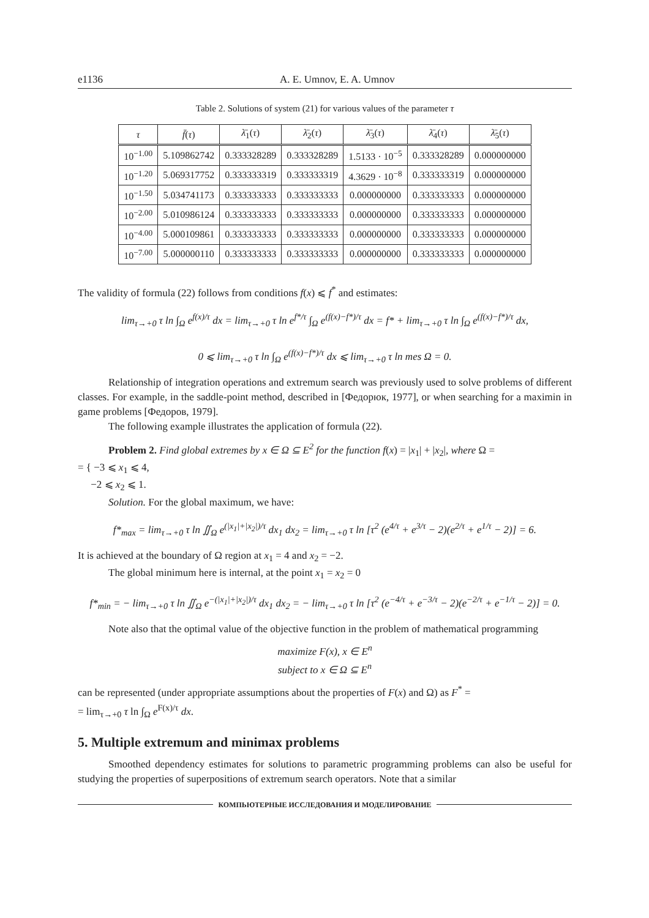e1136 A. E. Umnov, E. A. Umnov
Table 2. Solutions of system (21) for various values of the parameter τ
| τ | f̄ ( τ ) | λ̄<sub>1</sub>( τ ) | λ̄<sub>2</sub>( τ ) | λ̄<sub>3</sub>( τ ) | λ̄<sub>4</sub>( τ ) | λ̄<sub>5</sub>( τ ) |
| --- | --- | --- | --- | --- | --- | --- |
| 10<sup>−1.00</sup> | 5.109862742 | 0.333328289 | 0.333328289 | 1.5133 · 10<sup>−5</sup> | 0.333328289 | 0.000000000 |
| 10<sup>−1.20</sup> | 5.069317752 | 0.333333319 | 0.333333319 | 4.3629 · 10<sup>−8</sup> | 0.333333319 | 0.000000000 |
| 10<sup>−1.50</sup> | 5.034741173 | 0.333333333 | 0.333333333 | 0.000000000 | 0.333333333 | 0.000000000 |
| 10<sup>−2.00</sup> | 5.010986124 | 0.333333333 | 0.333333333 | 0.000000000 | 0.333333333 | 0.000000000 |
| 10<sup>−4.00</sup> | 5.000109861 | 0.333333333 | 0.333333333 | 0.000000000 | 0.333333333 | 0.000000000 |
| 10<sup>−7.00</sup> | 5.000000110 | 0.333333333 | 0.333333333 | 0.000000000 | 0.333333333 | 0.000000000 |
The validity of formula (22) follows from conditions f(x) ⩽ f<sup>*</sup> and estimates:
lim<sub>τ→+0</sub> τ ln ∫<sub>Ω</sub> e<sup>f(x)/τ</sup> dx = lim<sub>τ→+0</sub> τ ln e<sup>f*/τ</sup> ∫<sub>Ω</sub> e<sup>(f(x)−f*)/τ</sup> dx = f* + lim<sub>τ→+0</sub> τ ln ∫<sub>Ω</sub> e<sup>(f(x)−f*)/τ</sup> dx,
0 ⩽ lim<sub>τ→+0</sub> τ ln ∫<sub>Ω</sub> e<sup>(f(x)−f*)/τ</sup> dx ⩽ lim<sub>τ→+0</sub> τ ln mes Ω = 0.
Relationship of integration operations and extremum search was previously used to solve problems of different classes. For example, in the saddle-point method, described in [Федорюк, 1977], or when searching for a maximin in game problems [Федоров, 1979].
The following example illustrates the application of formula (22).
Problem 2. Find global extremes by x ∈ Ω ⊆ E<sup>2</sup> for the function f(x) = |x<sub>1</sub>| + |x<sub>2</sub>|, where Ω =
= { −3 ⩽ x<sub>1</sub> ⩽ 4,
−2 ⩽ x<sub>2</sub> ⩽ 1.
Solution. For the global maximum, we have:
f*<sub>max</sub> = lim<sub>τ→+0</sub> τ ln ∬<sub>Ω</sub> e<sup>(|x<sub>1</sub>|+|x<sub>2</sub>|)/τ</sup> dx<sub>1</sub> dx<sub>2</sub> = lim<sub>τ→+0</sub> τ ln [τ<sup>2</sup> (e<sup>4/τ</sup> + e<sup>3/τ</sup> − 2)(e<sup>2/τ</sup> + e<sup>1/τ</sup> − 2)] = 6.
It is achieved at the boundary of Ω region at x<sub>1</sub> = 4 and x<sub>2</sub> = −2.
The global minimum here is internal, at the point x<sub>1</sub> = x<sub>2</sub> = 0
f*<sub>min</sub> = − lim<sub>τ→+0</sub> τ ln ∬<sub>Ω</sub> e<sup>−(|x<sub>1</sub>|+|x<sub>2</sub>|)/τ</sup> dx<sub>1</sub> dx<sub>2</sub> = − lim<sub>τ→+0</sub> τ ln [τ<sup>2</sup> (e<sup>−4/τ</sup> + e<sup>−3/τ</sup> − 2)(e<sup>−2/τ</sup> + e<sup>−1/τ</sup> − 2)] = 0.
Note also that the optimal value of the objective function in the problem of mathematical programming
maximize F(x), x ∈ E<sup>n</sup>
subject to x ∈ Ω ⊆ E<sup>n</sup>
can be represented (under appropriate assumptions about the properties of F(x) and Ω) as F<sup>*</sup> =
= lim<sub>τ→+0</sub> τ ln ∫<sub>Ω</sub> e<sup>F(x)/τ</sup> dx.
5. Multiple extremum and minimax problems
Smoothed dependency estimates for solutions to parametric programming problems can also be useful for studying the properties of superpositions of extremum search operators. Note that a similar
КОМПЬЮТЕРНЫЕ ИССЛЕДОВАНИЯ И МОДЕЛИРОВАНИЕ